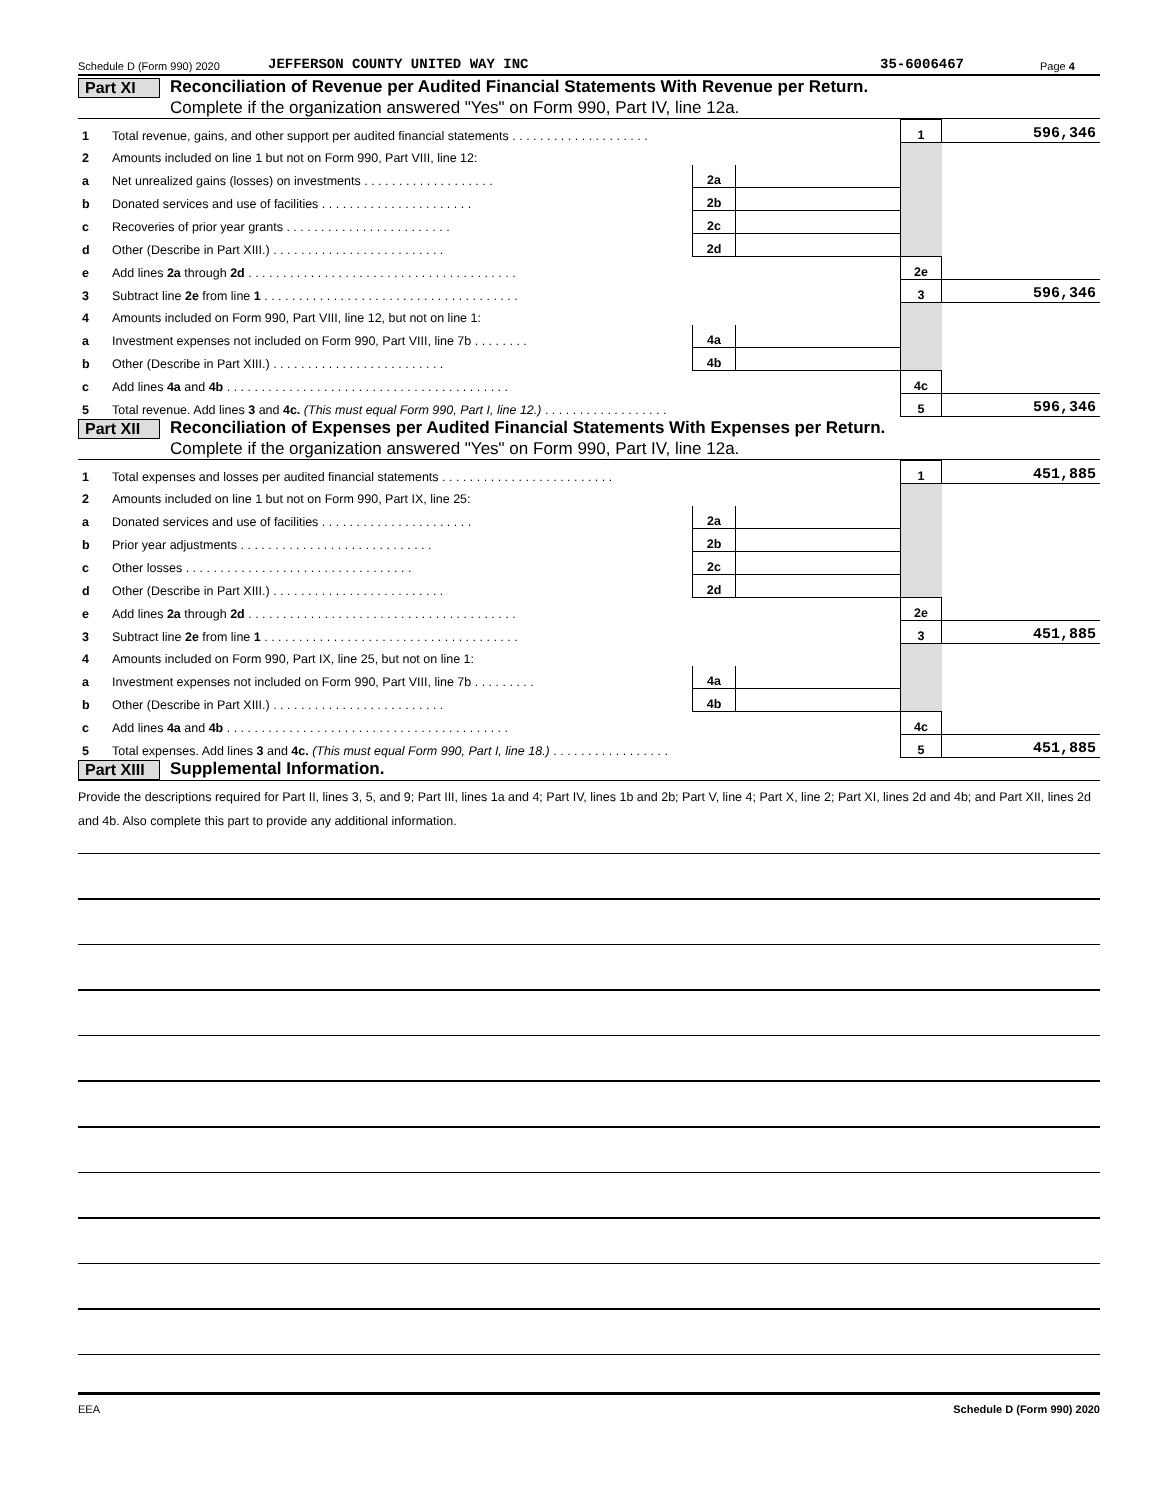Schedule D (Form 990) 2020 JEFFERSON COUNTY UNITED WAY INC 35-6006467 Page 4
Part XI
Reconciliation of Revenue per Audited Financial Statements With Revenue per Return.
Complete if the organization answered "Yes" on Form 990, Part IV, line 12a.
| 1 | Total revenue, gains, and other support per audited financial statements . . . . . . . . . . . . . . . . . . . . | | | 1 | 596,346 |
| 2 | Amounts included on line 1 but not on Form 990, Part VIII, line 12: | | | | |
| a | Net unrealized gains (losses) on investments . . . . . . . . . . . . . . . . . . . | 2a | | | |
| b | Donated services and use of facilities . . . . . . . . . . . . . . . . . . . . . . | 2b | | | |
| c | Recoveries of prior year grants . . . . . . . . . . . . . . . . . . . . . . . . | 2c | | | |
| d | Other (Describe in Part XIII.) . . . . . . . . . . . . . . . . . . . . . . . . . | 2d | | | |
| e | Add lines 2a through 2d . . . . . . . . . . . . . . . . . . . . . . . . . . . . . . . . . . . . . . . | | | 2e | |
| 3 | Subtract line 2e from line 1 . . . . . . . . . . . . . . . . . . . . . . . . . . . . . . . . . . . . . | | | 3 | 596,346 |
| 4 | Amounts included on Form 990, Part VIII, line 12, but not on line 1: | | | | |
| a | Investment expenses not included on Form 990, Part VIII, line 7b . . . . . . . . | 4a | | | |
| b | Other (Describe in Part XIII.) . . . . . . . . . . . . . . . . . . . . . . . . . | 4b | | | |
| c | Add lines 4a and 4b . . . . . . . . . . . . . . . . . . . . . . . . . . . . . . . . . . . . . . . . . | | | 4c | |
| 5 | Total revenue. Add lines 3 and 4c. (This must equal Form 990, Part I, line 12.) . . . . . . . . . . . . . . . . . . | | | 5 | 596,346 |
Part XII
Reconciliation of Expenses per Audited Financial Statements With Expenses per Return.
Complete if the organization answered "Yes" on Form 990, Part IV, line 12a.
| 1 | Total expenses and losses per audited financial statements . . . . . . . . . . . . . . . . . . . . . . . . . | | | 1 | 451,885 |
| 2 | Amounts included on line 1 but not on Form 990, Part IX, line 25: | | | | |
| a | Donated services and use of facilities . . . . . . . . . . . . . . . . . . . . . . | 2a | | | |
| b | Prior year adjustments . . . . . . . . . . . . . . . . . . . . . . . . . . . . | 2b | | | |
| c | Other losses . . . . . . . . . . . . . . . . . . . . . . . . . . . . . . . . . | 2c | | | |
| d | Other (Describe in Part XIII.) . . . . . . . . . . . . . . . . . . . . . . . . . | 2d | | | |
| e | Add lines 2a through 2d . . . . . . . . . . . . . . . . . . . . . . . . . . . . . . . . . . . . . . . | | | 2e | |
| 3 | Subtract line 2e from line 1 . . . . . . . . . . . . . . . . . . . . . . . . . . . . . . . . . . . . . | | | 3 | 451,885 |
| 4 | Amounts included on Form 990, Part IX, line 25, but not on line 1: | | | | |
| a | Investment expenses not included on Form 990, Part VIII, line 7b . . . . . . . . . | 4a | | | |
| b | Other (Describe in Part XIII.) . . . . . . . . . . . . . . . . . . . . . . . . . | 4b | | | |
| c | Add lines 4a and 4b . . . . . . . . . . . . . . . . . . . . . . . . . . . . . . . . . . . . . . . . . | | | 4c | |
| 5 | Total expenses. Add lines 3 and 4c. (This must equal Form 990, Part I, line 18.) . . . . . . . . . . . . . . . . . | | | 5 | 451,885 |
Part XIII
Supplemental Information.
Provide the descriptions required for Part II, lines 3, 5, and 9; Part III, lines 1a and 4; Part IV, lines 1b and 2b; Part V, line 4; Part X, line 2; Part XI, lines 2d and 4b; and Part XII, lines 2d and 4b. Also complete this part to provide any additional information.
EEA Schedule D (Form 990) 2020